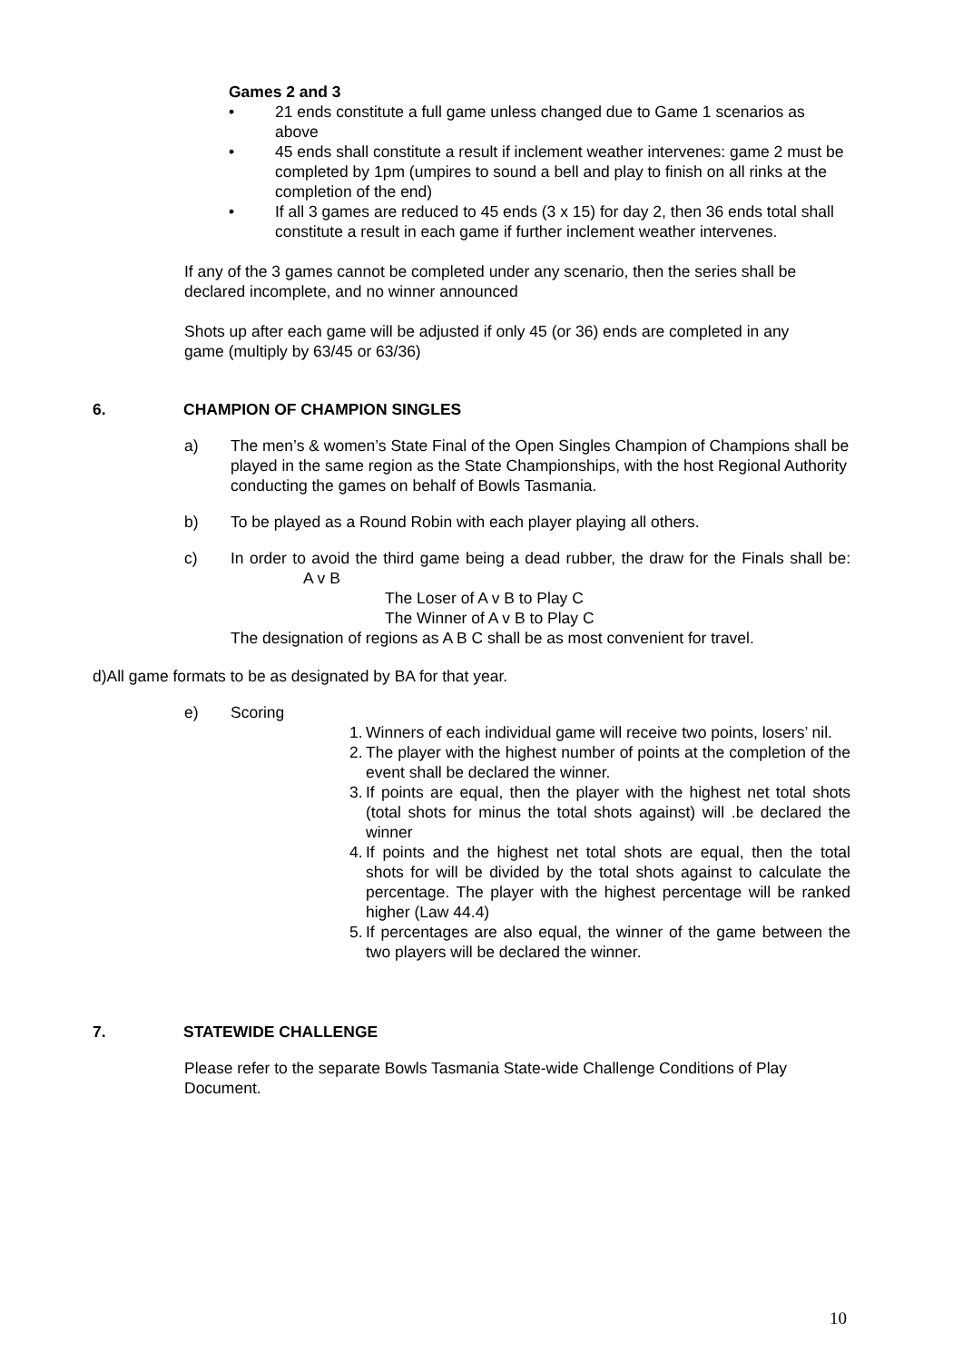Games 2 and 3
• 21 ends constitute a full game unless changed due to Game 1 scenarios as above
• 45 ends shall constitute a result if inclement weather intervenes: game 2 must be completed by 1pm (umpires to sound a bell and play to finish on all rinks at the completion of the end)
• If all 3 games are reduced to 45 ends (3 x 15) for day 2, then 36 ends total shall constitute a result in each game if further inclement weather intervenes.
If any of the 3 games cannot be completed under any scenario, then the series shall be declared incomplete, and no winner announced
Shots up after each game will be adjusted if only 45 (or 36) ends are completed in any game (multiply by 63/45 or 63/36)
6. CHAMPION OF CHAMPION SINGLES
a) The men’s & women’s State Final of the Open Singles Champion of Champions shall be played in the same region as the State Championships, with the host Regional Authority conducting the games on behalf of Bowls Tasmania.
b) To be played as a Round Robin with each player playing all others.
c) In order to avoid the third game being a dead rubber, the draw for the Finals shall be: A v B
The Loser of A v B to Play C
The Winner of A v B to Play C
The designation of regions as A B C shall be as most convenient for travel.
d)All game formats to be as designated by BA for that year.
e) Scoring
1. Winners of each individual game will receive two points, losers’ nil.
2. The player with the highest number of points at the completion of the event shall be declared the winner.
3. If points are equal, then the player with the highest net total shots (total shots for minus the total shots against) will .be declared the winner
4. If points and the highest net total shots are equal, then the total shots for will be divided by the total shots against to calculate the percentage. The player with the highest percentage will be ranked higher (Law 44.4)
5. If percentages are also equal, the winner of the game between the two players will be declared the winner.
7. STATEWIDE CHALLENGE
Please refer to the separate Bowls Tasmania State-wide Challenge Conditions of Play Document.
10